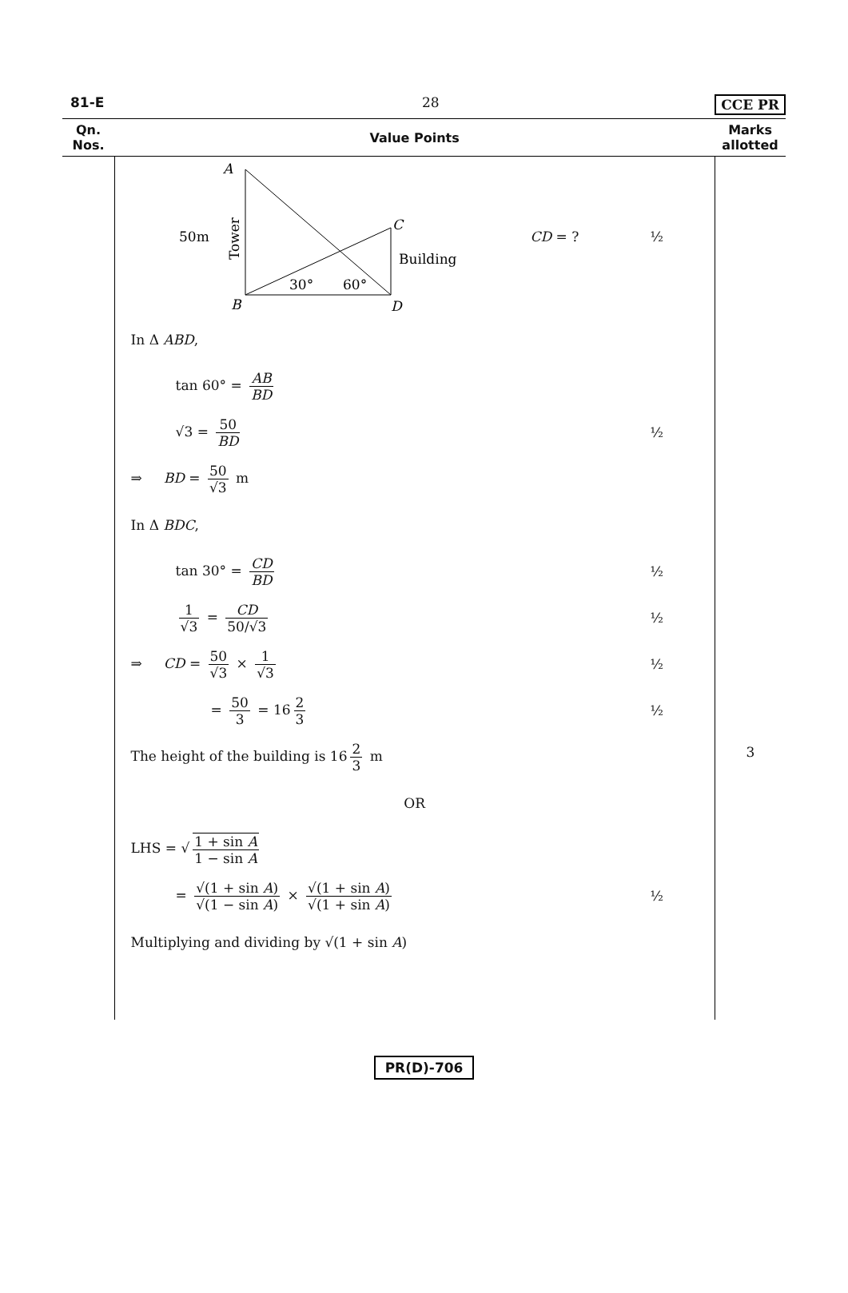81-E 28 CCE PR
| Qn. Nos. | Value Points | Marks allotted |
| --- | --- | --- |
| | A 50m Tower C Building 30° 60° B D CD = ? ½ In Δ ABD , tan 60° = AB BD √3 = 50 BD ½ ⇒ BD = 50 √3 m In Δ BDC , tan 30° = CD BD ½ 1 √3 = CD 50/√3 ½ ⇒ CD = 50 √3 × 1 √3 ½ = 50 3 = 16 2 3 ½ The height of the building is 16 2 3 m OR LHS = √ 1 + sin A 1 − sin A = √(1 + sin A ) √(1 − sin A ) × √(1 + sin A ) √(1 + sin A ) ½ Multiplying and dividing by √(1 + sin A ) | 3 |
PR(D)-706